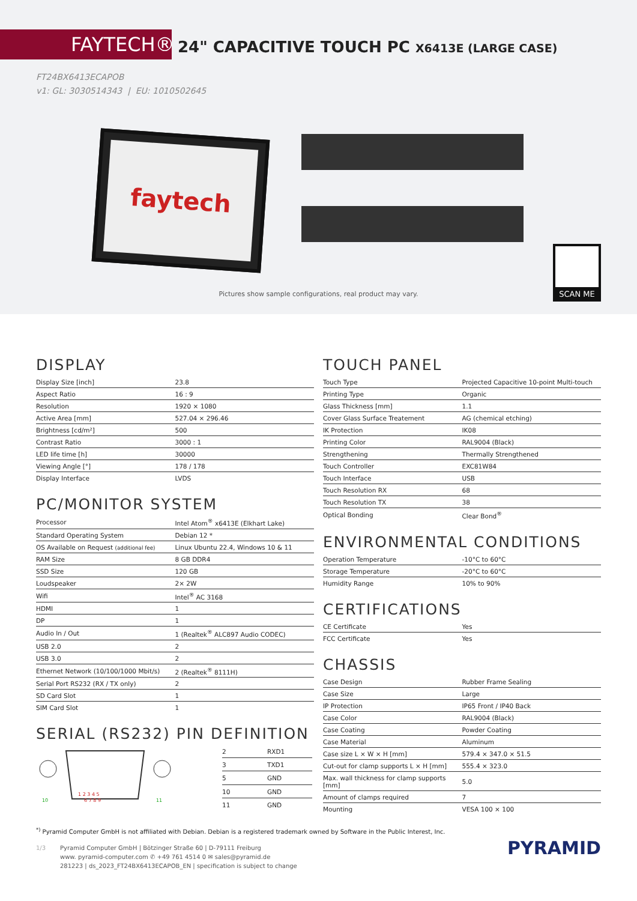FAYTECH®
24" CAPACITIVE TOUCH PC X6413E (LARGE CASE)
FT24BX6413ECAPOB
v1: GL: 3030514343 | EU: 1010502645
faytech
Pictures show sample configurations, real product may vary.
SCAN ME
DISPLAY
| Display Size [inch] | 23.8 |
| Aspect Ratio | 16 : 9 |
| Resolution | 1920 × 1080 |
| Active Area [mm] | 527.04 × 296.46 |
| Brightness [cd/m²] | 500 |
| Contrast Ratio | 3000 : 1 |
| LED life time [h] | 30000 |
| Viewing Angle [°] | 178 / 178 |
| Display Interface | LVDS |
PC/MONITOR SYSTEM
| Processor | Intel Atom<sup>®</sup> x6413E (Elkhart Lake) |
| Standard Operating System | Debian 12 * |
| OS Available on Request (additional fee) | Linux Ubuntu 22.4, Windows 10 & 11 |
| RAM Size | 8 GB DDR4 |
| SSD Size | 120 GB |
| Loudspeaker | 2× 2W |
| Wifi | Intel<sup>®</sup> AC 3168 |
| HDMI | 1 |
| DP | 1 |
| Audio In / Out | 1 (Realtek<sup>®</sup> ALC897 Audio CODEC) |
| USB 2.0 | 2 |
| USB 3.0 | 2 |
| Ethernet Network (10/100/1000 Mbit/s) | 2 (Realtek<sup>®</sup> 8111H) |
| Serial Port RS232 (RX / TX only) | 2 |
| SD Card Slot | 1 |
| SIM Card Slot | 1 |
SERIAL (RS232) PIN DEFINITION
10
11
1 2 3 4 5
6 7 8 9
| 2 | RXD1 |
| 3 | TXD1 |
| 5 | GND |
| 10 | GND |
| 11 | GND |
TOUCH PANEL
| Touch Type | Projected Capacitive 10-point Multi-touch |
| Printing Type | Organic |
| Glass Thickness [mm] | 1.1 |
| Cover Glass Surface Treatement | AG (chemical etching) |
| IK Protection | IK08 |
| Printing Color | RAL9004 (Black) |
| Strengthening | Thermally Strengthened |
| Touch Controller | EXC81W84 |
| Touch Interface | USB |
| Touch Resolution RX | 68 |
| Touch Resolution TX | 38 |
| Optical Bonding | Clear Bond<sup>®</sup> |
ENVIRONMENTAL CONDITIONS
| Operation Temperature | -10°C to 60°C |
| Storage Temperature | -20°C to 60°C |
| Humidity Range | 10% to 90% |
CERTIFICATIONS
| CE Certificate | Yes |
| FCC Certificate | Yes |
CHASSIS
| Case Design | Rubber Frame Sealing |
| Case Size | Large |
| IP Protection | IP65 Front / IP40 Back |
| Case Color | RAL9004 (Black) |
| Case Coating | Powder Coating |
| Case Material | Aluminum |
| Case size L × W × H [mm] | 579.4 × 347.0 × 51.5 |
| Cut-out for clamp supports L × H [mm] | 555.4 × 323.0 |
| Max. wall thickness for clamp supports [mm] | 5.0 |
| Amount of clamps required | 7 |
| Mounting | VESA 100 × 100 |
<sup>*)</sup> Pyramid Computer GmbH is not affiliated with Debian. Debian is a registered trademark owned by Software in the Public Interest, Inc.
1/3 Pyramid Computer GmbH | Bötzinger Straße 60 | D-79111 Freiburg
www. pyramid-computer.com ✆ +49 761 4514 0 ✉ sales@pyramid.de
281223 | ds_2023_FT24BX6413ECAPOB_EN | specification is subject to change
PYRAMID